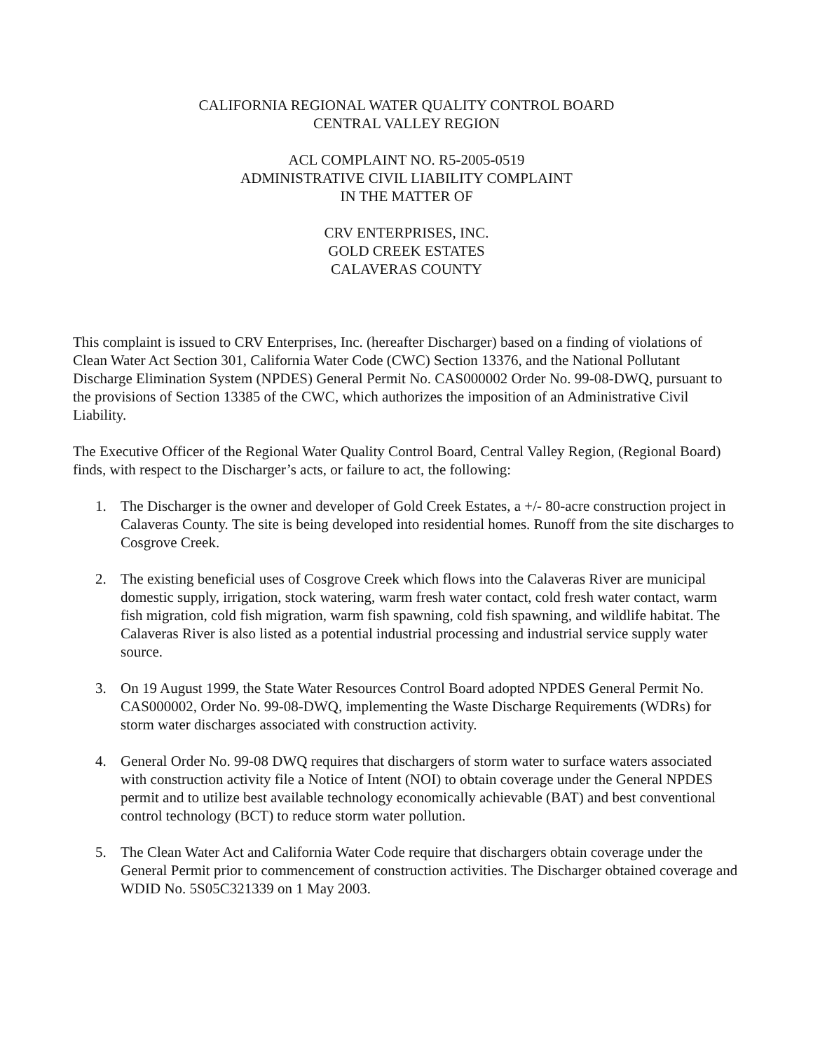CALIFORNIA REGIONAL WATER QUALITY CONTROL BOARD
CENTRAL VALLEY REGION
ACL COMPLAINT NO. R5-2005-0519
ADMINISTRATIVE CIVIL LIABILITY COMPLAINT
IN THE MATTER OF
CRV ENTERPRISES, INC.
GOLD CREEK ESTATES
CALAVERAS COUNTY
This complaint is issued to CRV Enterprises, Inc. (hereafter Discharger) based on a finding of violations of Clean Water Act Section 301, California Water Code (CWC) Section 13376, and the National Pollutant Discharge Elimination System (NPDES) General Permit No. CAS000002 Order No. 99-08-DWQ, pursuant to the provisions of Section 13385 of the CWC, which authorizes the imposition of an Administrative Civil Liability.
The Executive Officer of the Regional Water Quality Control Board, Central Valley Region, (Regional Board) finds, with respect to the Discharger’s acts, or failure to act, the following:
1. The Discharger is the owner and developer of Gold Creek Estates, a +/- 80-acre construction project in Calaveras County. The site is being developed into residential homes. Runoff from the site discharges to Cosgrove Creek.
2. The existing beneficial uses of Cosgrove Creek which flows into the Calaveras River are municipal domestic supply, irrigation, stock watering, warm fresh water contact, cold fresh water contact, warm fish migration, cold fish migration, warm fish spawning, cold fish spawning, and wildlife habitat. The Calaveras River is also listed as a potential industrial processing and industrial service supply water source.
3. On 19 August 1999, the State Water Resources Control Board adopted NPDES General Permit No. CAS000002, Order No. 99-08-DWQ, implementing the Waste Discharge Requirements (WDRs) for storm water discharges associated with construction activity.
4. General Order No. 99-08 DWQ requires that dischargers of storm water to surface waters associated with construction activity file a Notice of Intent (NOI) to obtain coverage under the General NPDES permit and to utilize best available technology economically achievable (BAT) and best conventional control technology (BCT) to reduce storm water pollution.
5. The Clean Water Act and California Water Code require that dischargers obtain coverage under the General Permit prior to commencement of construction activities. The Discharger obtained coverage and WDID No. 5S05C321339 on 1 May 2003.